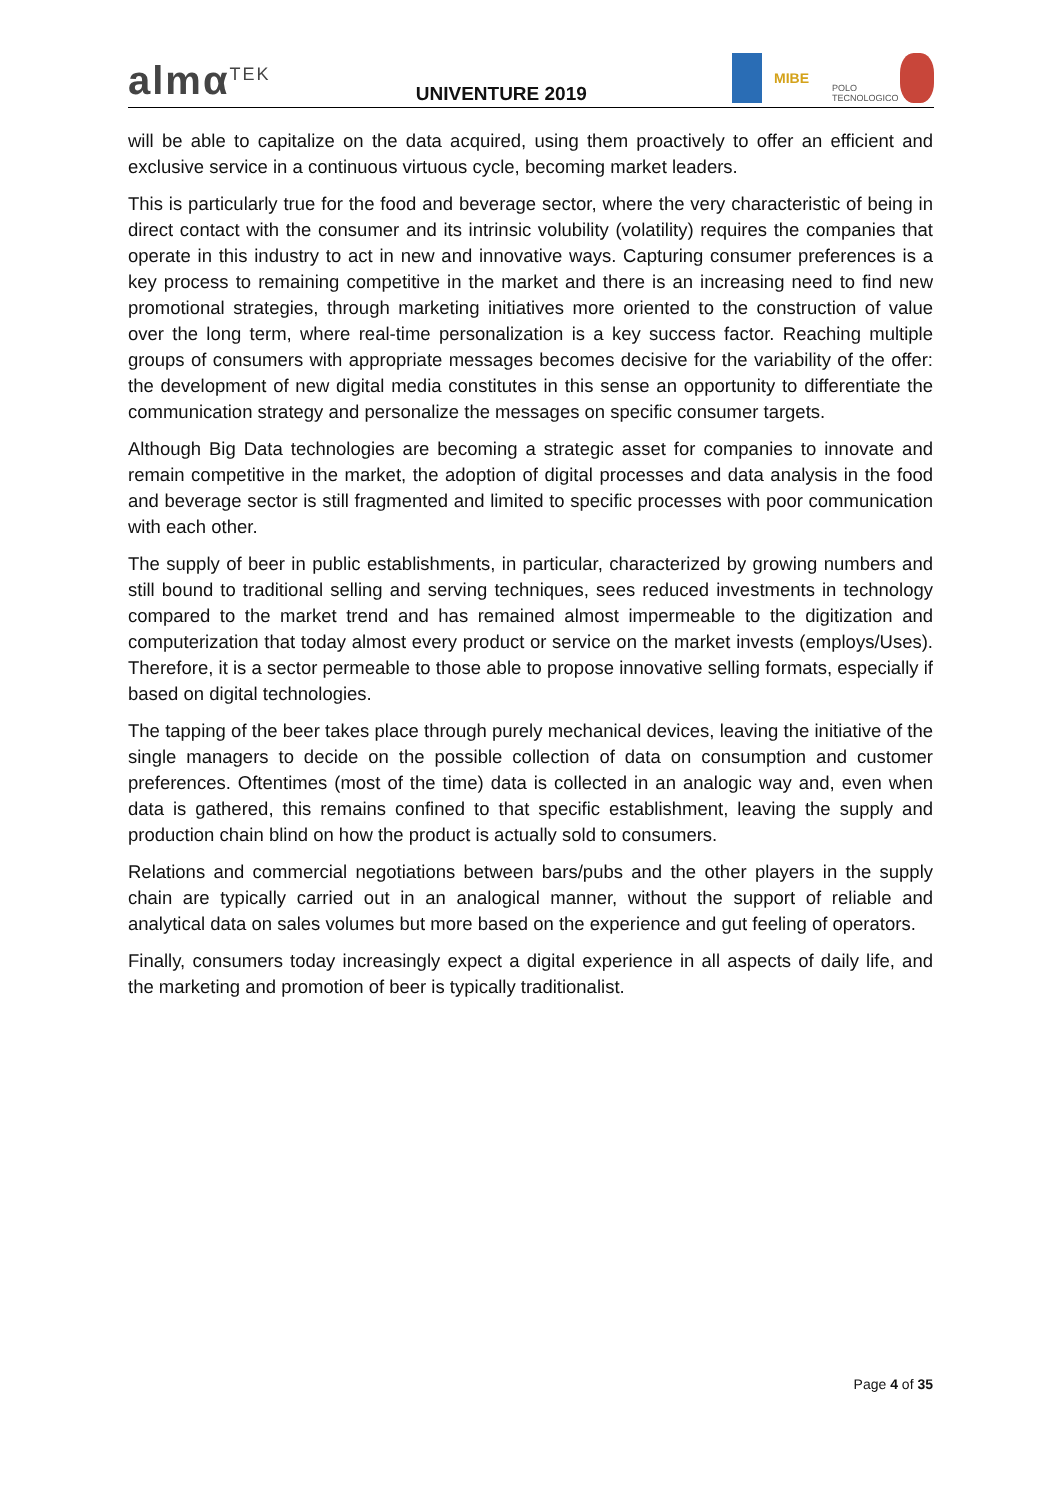almα<sup>TEK</sup>
UNIVENTURE 2019
MIBE
POLO TECNOLOGICO
will be able to capitalize on the data acquired, using them proactively to offer an efficient and exclusive service in a continuous virtuous cycle, becoming market leaders.
This is particularly true for the food and beverage sector, where the very characteristic of being in direct contact with the consumer and its intrinsic volubility (volatility) requires the companies that operate in this industry to act in new and innovative ways. Capturing consumer preferences is a key process to remaining competitive in the market and there is an increasing need to find new promotional strategies, through marketing initiatives more oriented to the construction of value over the long term, where real-time personalization is a key success factor. Reaching multiple groups of consumers with appropriate messages becomes decisive for the variability of the offer: the development of new digital media constitutes in this sense an opportunity to differentiate the communication strategy and personalize the messages on specific consumer targets.
Although Big Data technologies are becoming a strategic asset for companies to innovate and remain competitive in the market, the adoption of digital processes and data analysis in the food and beverage sector is still fragmented and limited to specific processes with poor communication with each other.
The supply of beer in public establishments, in particular, characterized by growing numbers and still bound to traditional selling and serving techniques, sees reduced investments in technology compared to the market trend and has remained almost impermeable to the digitization and computerization that today almost every product or service on the market invests (employs/Uses). Therefore, it is a sector permeable to those able to propose innovative selling formats, especially if based on digital technologies.
The tapping of the beer takes place through purely mechanical devices, leaving the initiative of the single managers to decide on the possible collection of data on consumption and customer preferences. Oftentimes (most of the time) data is collected in an analogic way and, even when data is gathered, this remains confined to that specific establishment, leaving the supply and production chain blind on how the product is actually sold to consumers.
Relations and commercial negotiations between bars/pubs and the other players in the supply chain are typically carried out in an analogical manner, without the support of reliable and analytical data on sales volumes but more based on the experience and gut feeling of operators.
Finally, consumers today increasingly expect a digital experience in all aspects of daily life, and the marketing and promotion of beer is typically traditionalist.
Page 4 of 35